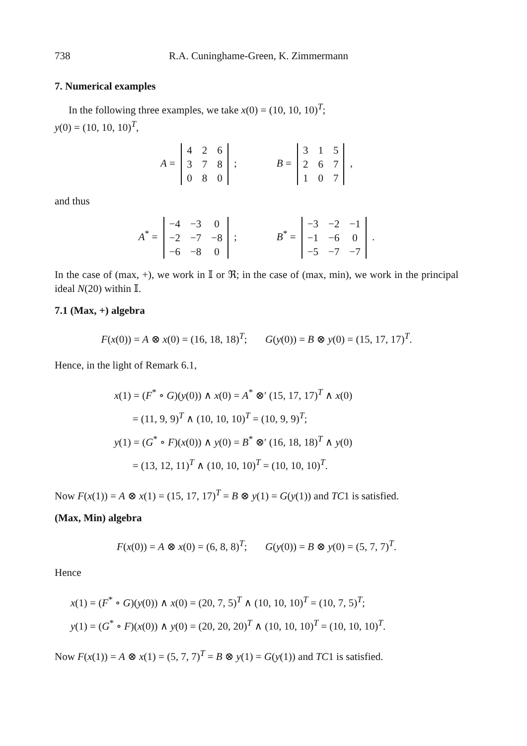738 R.A. Cuninghame-Green, K. Zimmermann
7. Numerical examples
In the following three examples, we take x(0) = (10, 10, 10)<sup>T</sup>;
y(0) = (10, 10, 10)<sup>T</sup>,
A =
| 4 | 2 | 6 |
| 3 | 7 | 8 |
| 0 | 8 | 0 |
; B =
| 3 | 1 | 5 |
| 2 | 6 | 7 |
| 1 | 0 | 7 |
,
and thus
A<sup>*</sup> =
| −4 | −3 | 0 |
| −2 | −7 | −8 |
| −6 | −8 | 0 |
; B<sup>*</sup> =
| −3 | −2 | −1 |
| −1 | −6 | 0 |
| −5 | −7 | −7 |
.
In the case of (max, +), we work in 𝕀 or ℜ; in the case of (max, min), we work in the principal ideal N(20) within 𝕀.
7.1 (Max, +) algebra
F(x(0)) = A ⊗ x(0) = (16, 18, 18)<sup>T</sup>; G(y(0)) = B ⊗ y(0) = (15, 17, 17)<sup>T</sup>.
Hence, in the light of Remark 6.1,
x(1) = (F<sup>*</sup> ∘ G)(y(0)) ∧ x(0) = A<sup>*</sup> ⊗′ (15, 17, 17)<sup>T</sup> ∧ x(0)
= (11, 9, 9)<sup>T</sup> ∧ (10, 10, 10)<sup>T</sup> = (10, 9, 9)<sup>T</sup>;
y(1) = (G<sup>*</sup> ∘ F)(x(0)) ∧ y(0) = B<sup>*</sup> ⊗′ (16, 18, 18)<sup>T</sup> ∧ y(0)
= (13, 12, 11)<sup>T</sup> ∧ (10, 10, 10)<sup>T</sup> = (10, 10, 10)<sup>T</sup>.
Now F(x(1)) = A ⊗ x(1) = (15, 17, 17)<sup>T</sup> = B ⊗ y(1) = G(y(1)) and TC1 is satisfied.
(Max, Min) algebra
F(x(0)) = A ⊗ x(0) = (6, 8, 8)<sup>T</sup>; G(y(0)) = B ⊗ y(0) = (5, 7, 7)<sup>T</sup>.
Hence
x(1) = (F<sup>*</sup> ∘ G)(y(0)) ∧ x(0) = (20, 7, 5)<sup>T</sup> ∧ (10, 10, 10)<sup>T</sup> = (10, 7, 5)<sup>T</sup>;
y(1) = (G<sup>*</sup> ∘ F)(x(0)) ∧ y(0) = (20, 20, 20)<sup>T</sup> ∧ (10, 10, 10)<sup>T</sup> = (10, 10, 10)<sup>T</sup>.
Now F(x(1)) = A ⊗ x(1) = (5, 7, 7)<sup>T</sup> = B ⊗ y(1) = G(y(1)) and TC1 is satisfied.